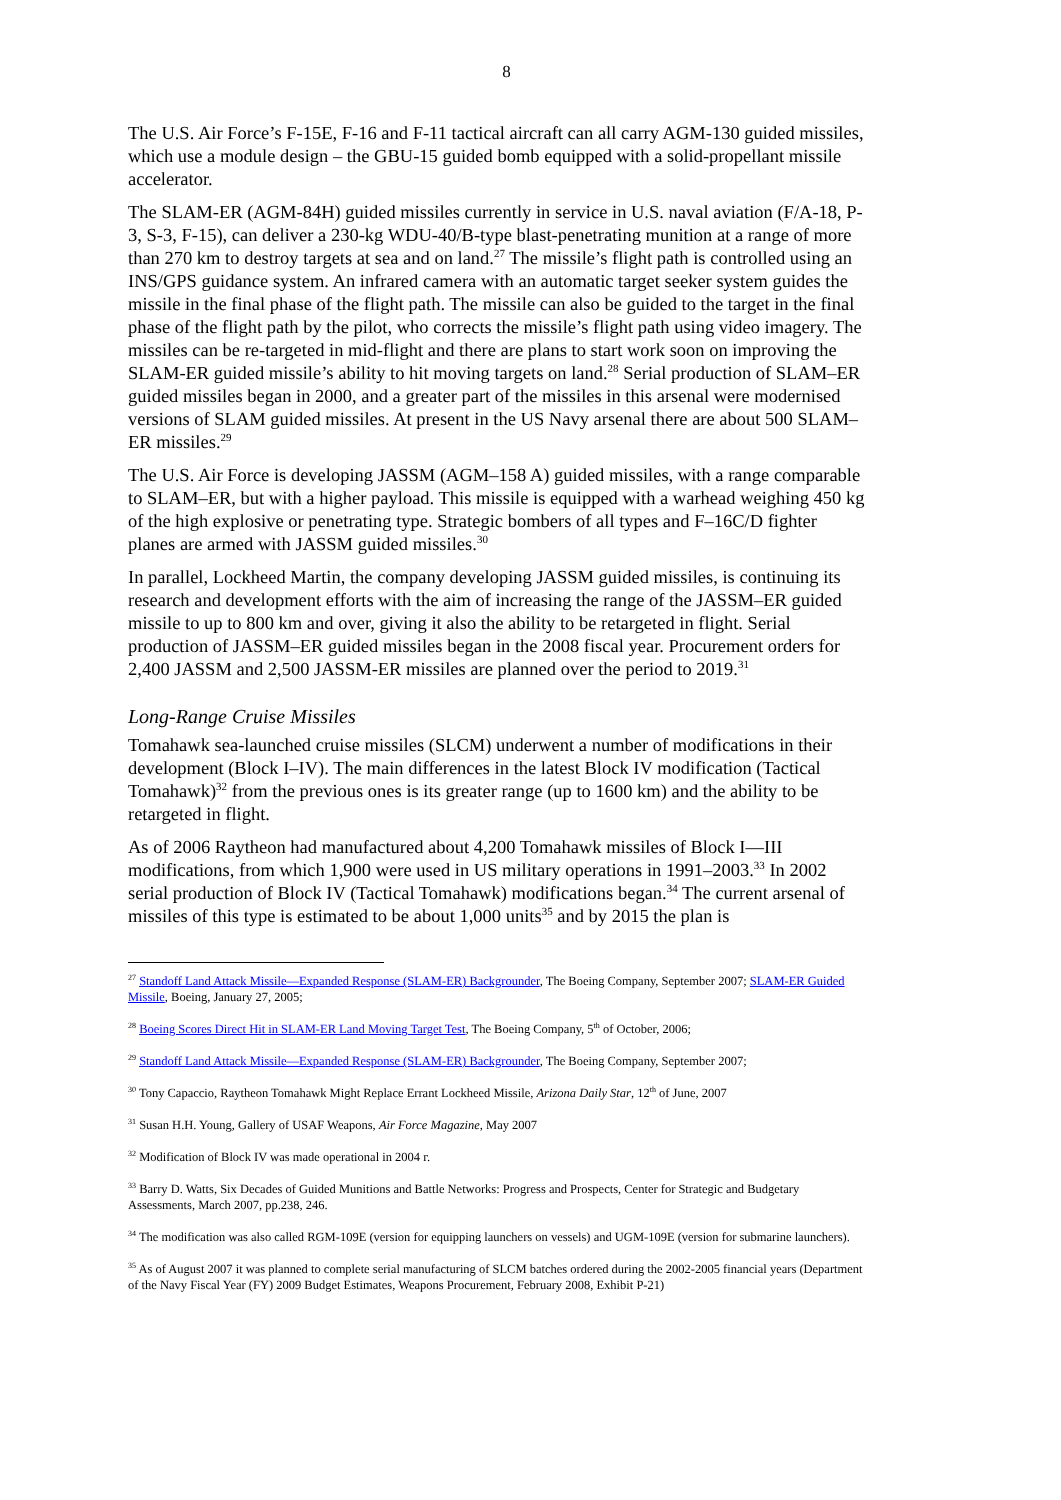8
The U.S. Air Force’s F-15E, F-16 and F-11 tactical aircraft can all carry AGM-130 guided missiles, which use a module design – the GBU-15 guided bomb equipped with a solid-propellant missile accelerator.
The SLAM-ER (AGM-84H) guided missiles currently in service in U.S. naval aviation (F/A-18, P-3, S-3, F-15), can deliver a 230-kg WDU-40/B-type blast-penetrating munition at a range of more than 270 km to destroy targets at sea and on land.<sup>27</sup> The missile’s flight path is controlled using an INS/GPS guidance system. An infrared camera with an automatic target seeker system guides the missile in the final phase of the flight path. The missile can also be guided to the target in the final phase of the flight path by the pilot, who corrects the missile’s flight path using video imagery. The missiles can be re-targeted in mid-flight and there are plans to start work soon on improving the SLAM-ER guided missile’s ability to hit moving targets on land.<sup>28</sup> Serial production of SLAM–ER guided missiles began in 2000, and a greater part of the missiles in this arsenal were modernised versions of SLAM guided missiles. At present in the US Navy arsenal there are about 500 SLAM–ER missiles.<sup>29</sup>
The U.S. Air Force is developing JASSM (AGM–158 A) guided missiles, with a range comparable to SLAM–ER, but with a higher payload. This missile is equipped with a warhead weighing 450 kg of the high explosive or penetrating type. Strategic bombers of all types and F–16C/D fighter planes are armed with JASSM guided missiles.<sup>30</sup>
In parallel, Lockheed Martin, the company developing JASSM guided missiles, is continuing its research and development efforts with the aim of increasing the range of the JASSM–ER guided missile to up to 800 km and over, giving it also the ability to be retargeted in flight. Serial production of JASSM–ER guided missiles began in the 2008 fiscal year. Procurement orders for 2,400 JASSM and 2,500 JASSM-ER missiles are planned over the period to 2019.<sup>31</sup>
Long-Range Cruise Missiles
Tomahawk sea-launched cruise missiles (SLCM) underwent a number of modifications in their development (Block I–IV). The main differences in the latest Block IV modification (Tactical Tomahawk)<sup>32</sup> from the previous ones is its greater range (up to 1600 km) and the ability to be retargeted in flight.
As of 2006 Raytheon had manufactured about 4,200 Tomahawk missiles of Block I—III modifications, from which 1,900 were used in US military operations in 1991–2003.<sup>33</sup> In 2002 serial production of Block IV (Tactical Tomahawk) modifications began.<sup>34</sup> The current arsenal of missiles of this type is estimated to be about 1,000 units<sup>35</sup> and by 2015 the plan is
<sup>27</sup> Standoff Land Attack Missile—Expanded Response (SLAM-ER) Backgrounder, The Boeing Company, September 2007; SLAM-ER Guided Missile, Boeing, January 27, 2005;
<sup>28</sup> Boeing Scores Direct Hit in SLAM-ER Land Moving Target Test, The Boeing Company, 5<sup>th</sup> of October, 2006;
<sup>29</sup> Standoff Land Attack Missile—Expanded Response (SLAM-ER) Backgrounder, The Boeing Company, September 2007;
<sup>30</sup> Tony Capaccio, Raytheon Tomahawk Might Replace Errant Lockheed Missile, Arizona Daily Star, 12<sup>th</sup> of June, 2007
<sup>31</sup> Susan H.H. Young, Gallery of USAF Weapons, Air Force Magazine, May 2007
<sup>32</sup> Modification of Block IV was made operational in 2004 г.
<sup>33</sup> Barry D. Watts, Six Decades of Guided Munitions and Battle Networks: Progress and Prospects, Center for Strategic and Budgetary Assessments, March 2007, pp.238, 246.
<sup>34</sup> The modification was also called RGM-109E (version for equipping launchers on vessels) and UGM-109E (version for submarine launchers).
<sup>35</sup> As of August 2007 it was planned to complete serial manufacturing of SLCM batches ordered during the 2002-2005 financial years (Department of the Navy Fiscal Year (FY) 2009 Budget Estimates, Weapons Procurement, February 2008, Exhibit P-21)